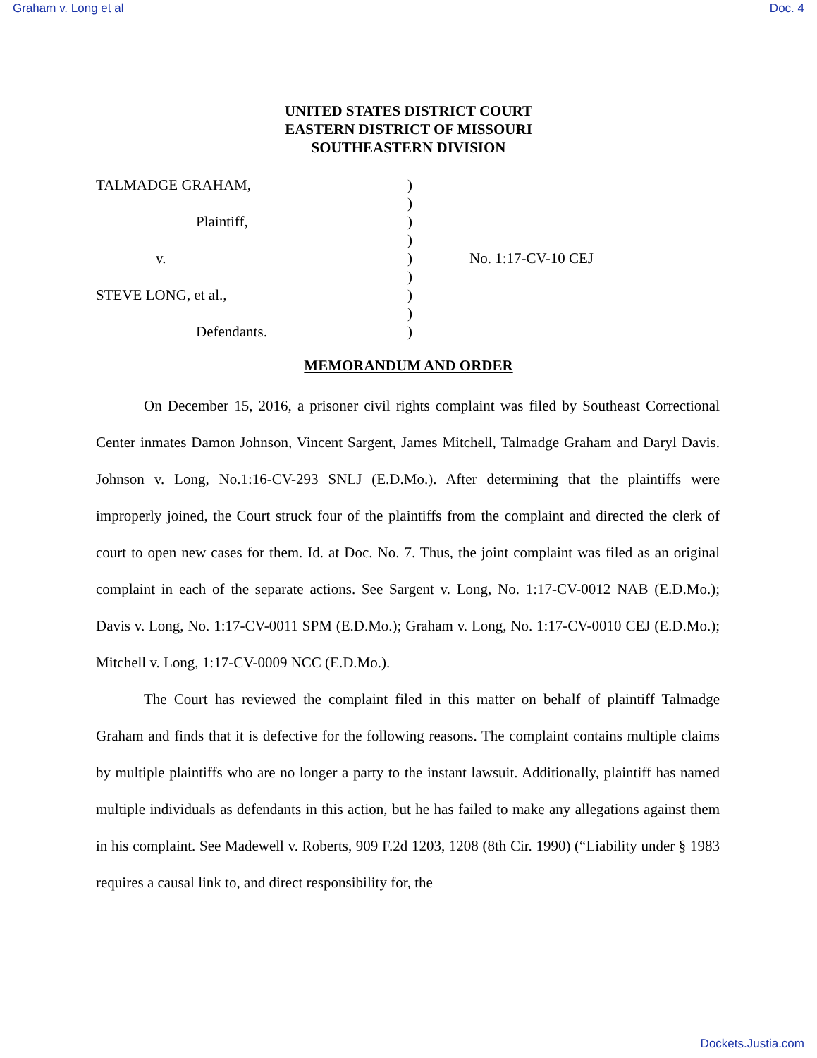Graham v. Long et al Doc. 4
UNITED STATES DISTRICT COURT
EASTERN DISTRICT OF MISSOURI
SOUTHEASTERN DIVISION
| TALMADGE GRAHAM, | ) | |
| | ) | |
| Plaintiff, | ) | |
| | ) | |
| v. | ) | No. 1:17-CV-10 CEJ |
| | ) | |
| STEVE LONG, et al., | ) | |
| | ) | |
| Defendants. | ) | |
MEMORANDUM AND ORDER
On December 15, 2016, a prisoner civil rights complaint was filed by Southeast Correctional Center inmates Damon Johnson, Vincent Sargent, James Mitchell, Talmadge Graham and Daryl Davis. Johnson v. Long, No.1:16-CV-293 SNLJ (E.D.Mo.). After determining that the plaintiffs were improperly joined, the Court struck four of the plaintiffs from the complaint and directed the clerk of court to open new cases for them. Id. at Doc. No. 7. Thus, the joint complaint was filed as an original complaint in each of the separate actions. See Sargent v. Long, No. 1:17-CV-0012 NAB (E.D.Mo.); Davis v. Long, No. 1:17-CV-0011 SPM (E.D.Mo.); Graham v. Long, No. 1:17-CV-0010 CEJ (E.D.Mo.); Mitchell v. Long, 1:17-CV-0009 NCC (E.D.Mo.).
The Court has reviewed the complaint filed in this matter on behalf of plaintiff Talmadge Graham and finds that it is defective for the following reasons. The complaint contains multiple claims by multiple plaintiffs who are no longer a party to the instant lawsuit. Additionally, plaintiff has named multiple individuals as defendants in this action, but he has failed to make any allegations against them in his complaint. See Madewell v. Roberts, 909 F.2d 1203, 1208 (8th Cir. 1990) (“Liability under § 1983 requires a causal link to, and direct responsibility for, the
Dockets.Justia.com